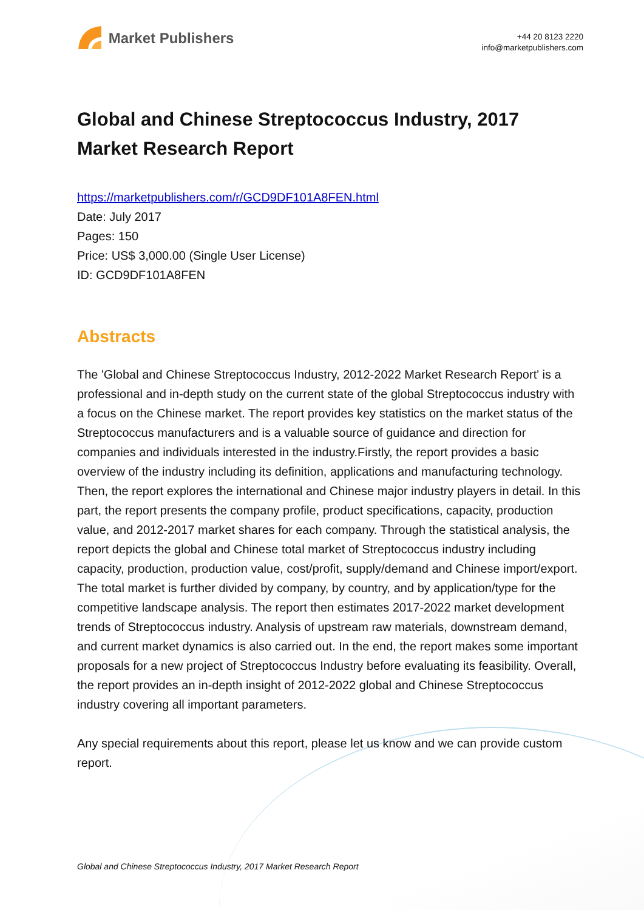Market Publishers
+44 20 8123 2220
info@marketpublishers.com
Global and Chinese Streptococcus Industry, 2017 Market Research Report
https://marketpublishers.com/r/GCD9DF101A8FEN.html
Date: July 2017
Pages: 150
Price: US$ 3,000.00 (Single User License)
ID: GCD9DF101A8FEN
Abstracts
The 'Global and Chinese Streptococcus Industry, 2012-2022 Market Research Report' is a professional and in-depth study on the current state of the global Streptococcus industry with a focus on the Chinese market. The report provides key statistics on the market status of the Streptococcus manufacturers and is a valuable source of guidance and direction for companies and individuals interested in the industry.Firstly, the report provides a basic overview of the industry including its definition, applications and manufacturing technology. Then, the report explores the international and Chinese major industry players in detail. In this part, the report presents the company profile, product specifications, capacity, production value, and 2012-2017 market shares for each company. Through the statistical analysis, the report depicts the global and Chinese total market of Streptococcus industry including capacity, production, production value, cost/profit, supply/demand and Chinese import/export. The total market is further divided by company, by country, and by application/type for the competitive landscape analysis. The report then estimates 2017-2022 market development trends of Streptococcus industry. Analysis of upstream raw materials, downstream demand, and current market dynamics is also carried out. In the end, the report makes some important proposals for a new project of Streptococcus Industry before evaluating its feasibility. Overall, the report provides an in-depth insight of 2012-2022 global and Chinese Streptococcus industry covering all important parameters.
Any special requirements about this report, please let us know and we can provide custom report.
Global and Chinese Streptococcus Industry, 2017 Market Research Report